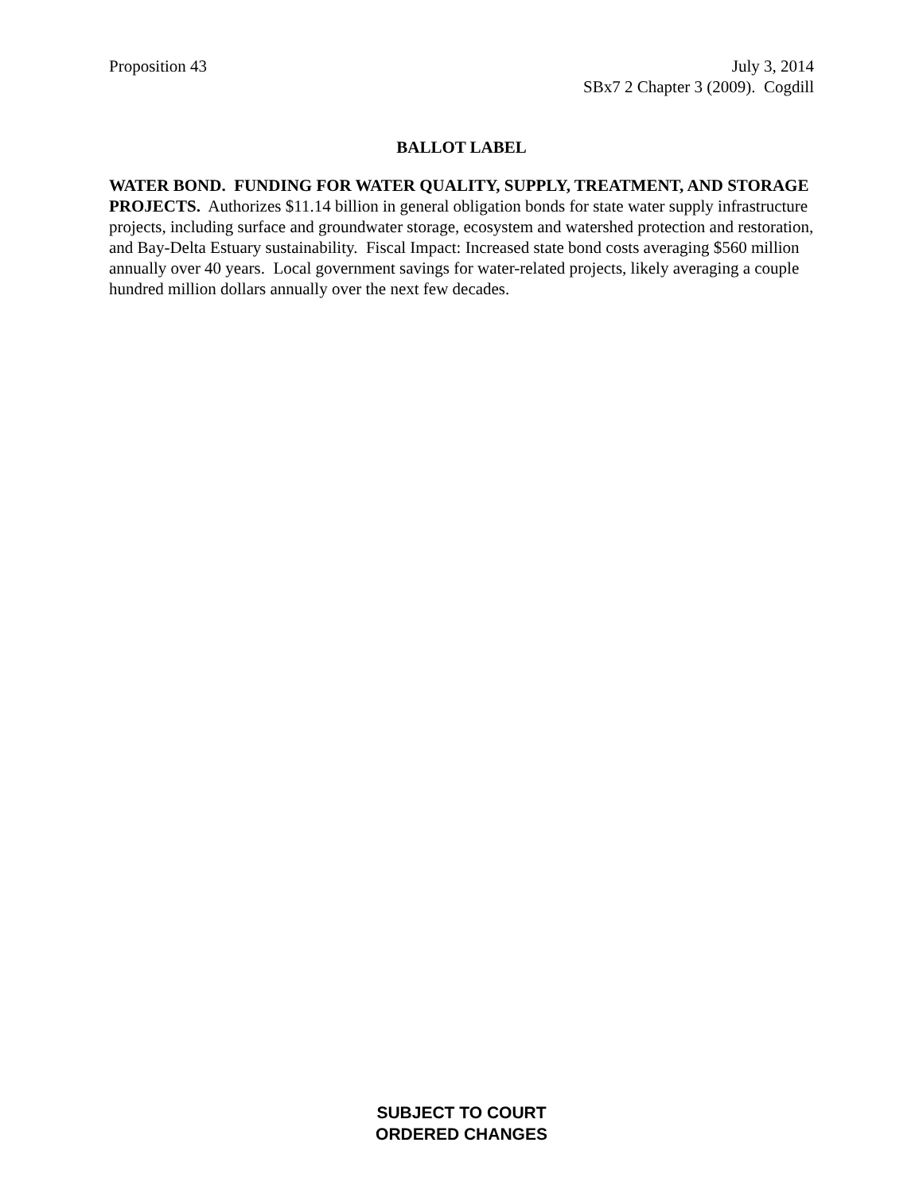Proposition 43 July 3, 2014
SBx7 2 Chapter 3 (2009). Cogdill
BALLOT LABEL
WATER BOND. FUNDING FOR WATER QUALITY, SUPPLY, TREATMENT, AND STORAGE PROJECTS. Authorizes $11.14 billion in general obligation bonds for state water supply infrastructure projects, including surface and groundwater storage, ecosystem and watershed protection and restoration, and Bay-Delta Estuary sustainability. Fiscal Impact: Increased state bond costs averaging $560 million annually over 40 years. Local government savings for water-related projects, likely averaging a couple hundred million dollars annually over the next few decades.
SUBJECT TO COURT
ORDERED CHANGES